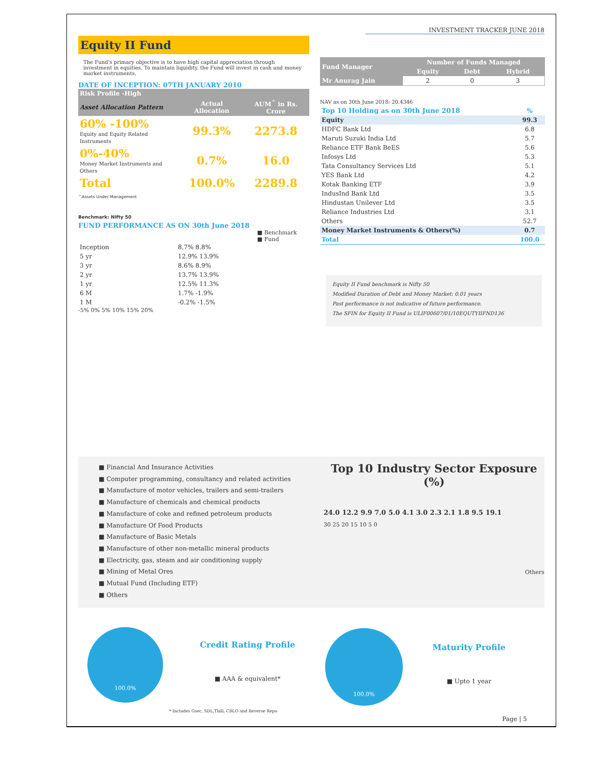INVESTMENT TRACKER JUNE 2018
Equity II Fund
The Fund's primary objective is to have high capital appreciation through investment in equities. To maintain liquidity, the Fund will invest in cash and money market instruments.
DATE OF INCEPTION: 07TH JANUARY 2010
| Risk Profile -High | | |
| --- | --- | --- |
| Asset Allocation Pattern | Actual Allocation | AUM<sup>^</sup> in Rs. Crore |
| 60% -100% Equity and Equity Related Instruments | 99.3% | 2273.8 |
| 0%-40% Money Market Instruments and Others | 0.7% | 16.0 |
| Total | 100.0% | 2289.8 |
^Assets Under Management
Benchmark: Nifty 50
FUND PERFORMANCE AS ON 30th June 2018
■ Benchmark
■ Fund
| Inception | 8.7% 8.8% |
| 5 yr | 12.9% 13.9% |
| 3 yr | 8.6% 8.9% |
| 2 yr | 13.7% 13.9% |
| 1 yr | 12.5% 11.3% |
| 6 M | 1.7% -1.9% |
| 1 M | -0.2% -1.5% |
-5% 0% 5% 10% 15% 20%
| Fund Manager | Number of Funds Managed | | |
| --- | --- | --- | --- |
| | Equity | Debt | Hybrid |
| Mr Anurag Jain | 2 | 0 | 3 |
NAV as on 30th June 2018: 20.4346
| Top 10 Holding as on 30th June 2018 | % |
| --- | --- |
| Equity | 99.3 |
| HDFC Bank Ltd | 6.8 |
| Maruti Suzuki India Ltd | 5.7 |
| Reliance ETF Bank BeES | 5.6 |
| Infosys Ltd | 5.3 |
| Tata Consultancy Services Ltd | 5.1 |
| YES Bank Ltd | 4.2 |
| Kotak Banking ETF | 3.9 |
| IndusInd Bank Ltd | 3.5 |
| Hindustan Unilever Ltd | 3.5 |
| Reliance Industries Ltd | 3.1 |
| Others | 52.7 |
| Money Market Instruments & Others(%) | 0.7 |
| Total | 100.0 |
Equity II Fund benchmark is Nifty 50
Modified Duration of Debt and Money Market: 0.01 years
Past performance is not indicative of future performance.
The SFIN for Equity II Fund is ULIF00607/01/10EQUTYIIFND136
■ Financial And Insurance Activities
■ Computer programming, consultancy and related activities
■ Manufacture of motor vehicles, trailers and semi-trailers
■ Manufacture of chemicals and chemical products
■ Manufacture of coke and refined petroleum products
■ Manufacture Of Food Products
■ Manufacture of Basic Metals
■ Manufacture of other non-metallic mineral products
■ Electricity, gas, steam and air conditioning supply
■ Mining of Metal Ores
■ Mutual Fund (Including ETF)
■ Others
Top 10 Industry Sector Exposure (%)
24.0 12.2 9.9 7.0 5.0 4.1 3.0 2.3 2.1 1.8 9.5 19.1
30 25 20 15 10 5 0
Others
100.0%
Credit Rating Profile
■ AAA & equivalent*
100.0%
Maturity Profile
■ Upto 1 year
* Includes Gsec, SDL,Tbill, CBLO and Reverse Repo
Page | 5